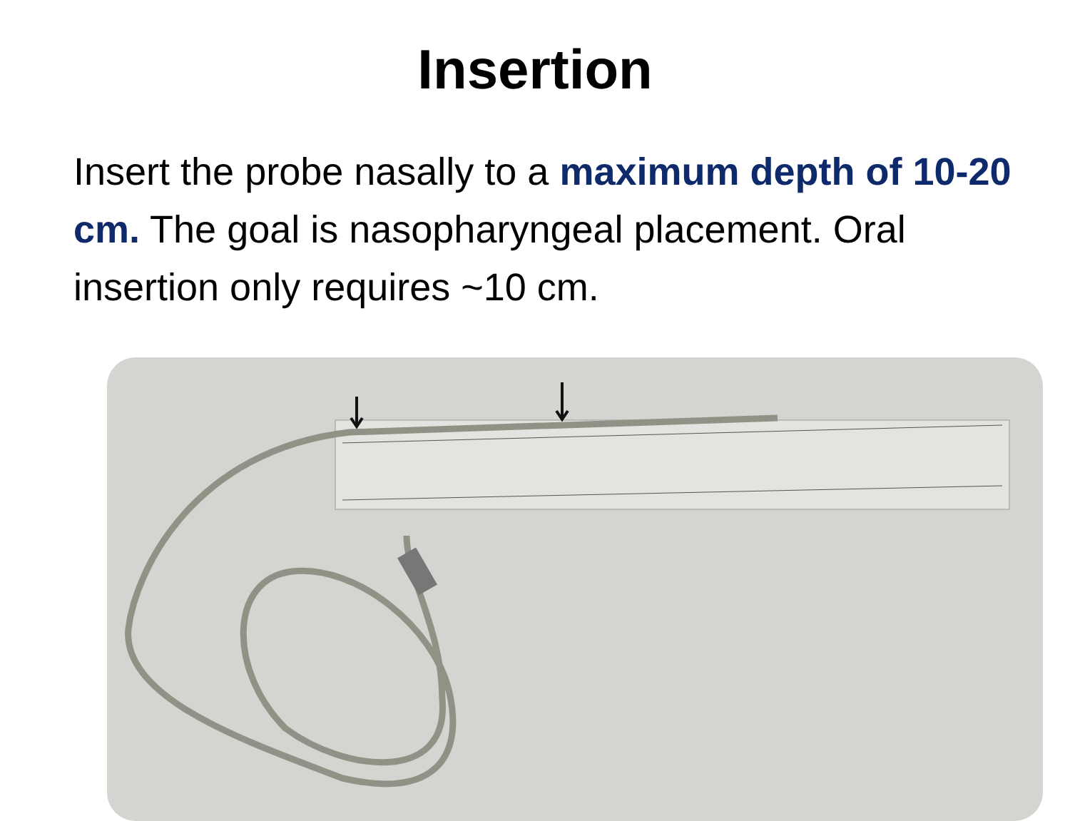Insertion
Insert the probe nasally to a maximum depth of 10-20 cm. The goal is nasopharyngeal placement. Oral insertion only requires ~10 cm.